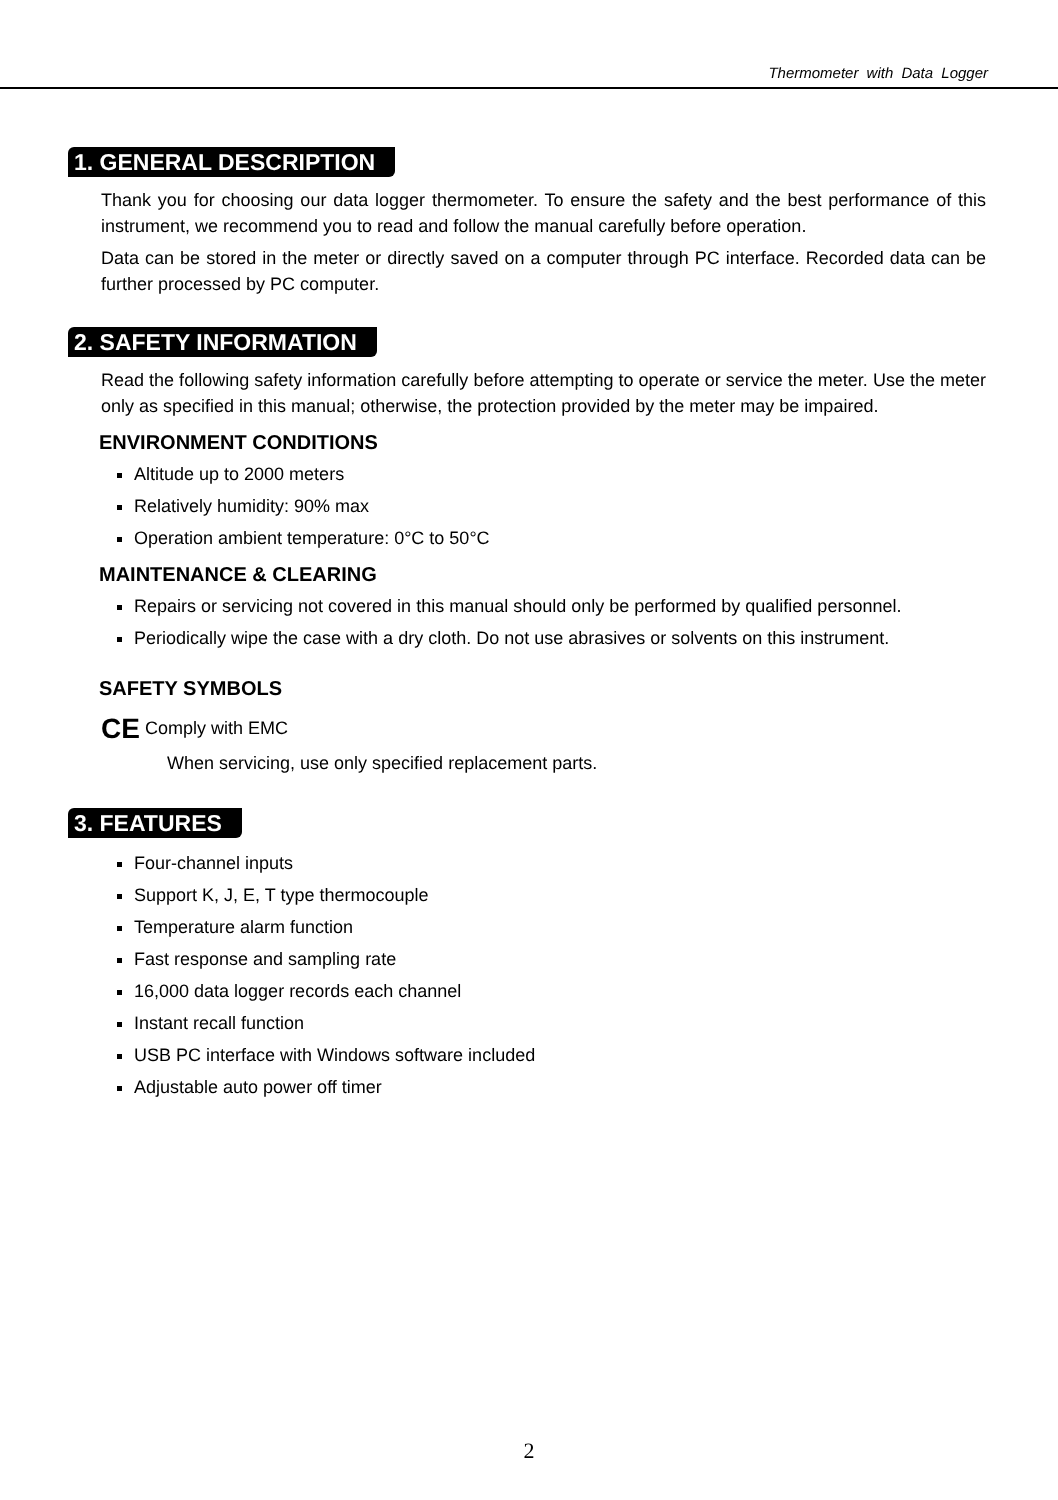Thermometer with Data Logger
1. GENERAL DESCRIPTION
Thank you for choosing our data logger thermometer. To ensure the safety and the best performance of this instrument, we recommend you to read and follow the manual carefully before operation.
Data can be stored in the meter or directly saved on a computer through PC interface. Recorded data can be further processed by PC computer.
2. SAFETY INFORMATION
Read the following safety information carefully before attempting to operate or service the meter. Use the meter only as specified in this manual; otherwise, the protection provided by the meter may be impaired.
ENVIRONMENT CONDITIONS
Altitude up to 2000 meters
Relatively humidity: 90% max
Operation ambient temperature: 0°C to 50°C
MAINTENANCE & CLEARING
Repairs or servicing not covered in this manual should only be performed by qualified personnel.
Periodically wipe the case with a dry cloth. Do not use abrasives or solvents on this instrument.
SAFETY SYMBOLS
CE Comply with EMC
When servicing, use only specified replacement parts.
3. FEATURES
Four-channel inputs
Support K, J, E, T type thermocouple
Temperature alarm function
Fast response and sampling rate
16,000 data logger records each channel
Instant recall function
USB PC interface with Windows software included
Adjustable auto power off timer
2